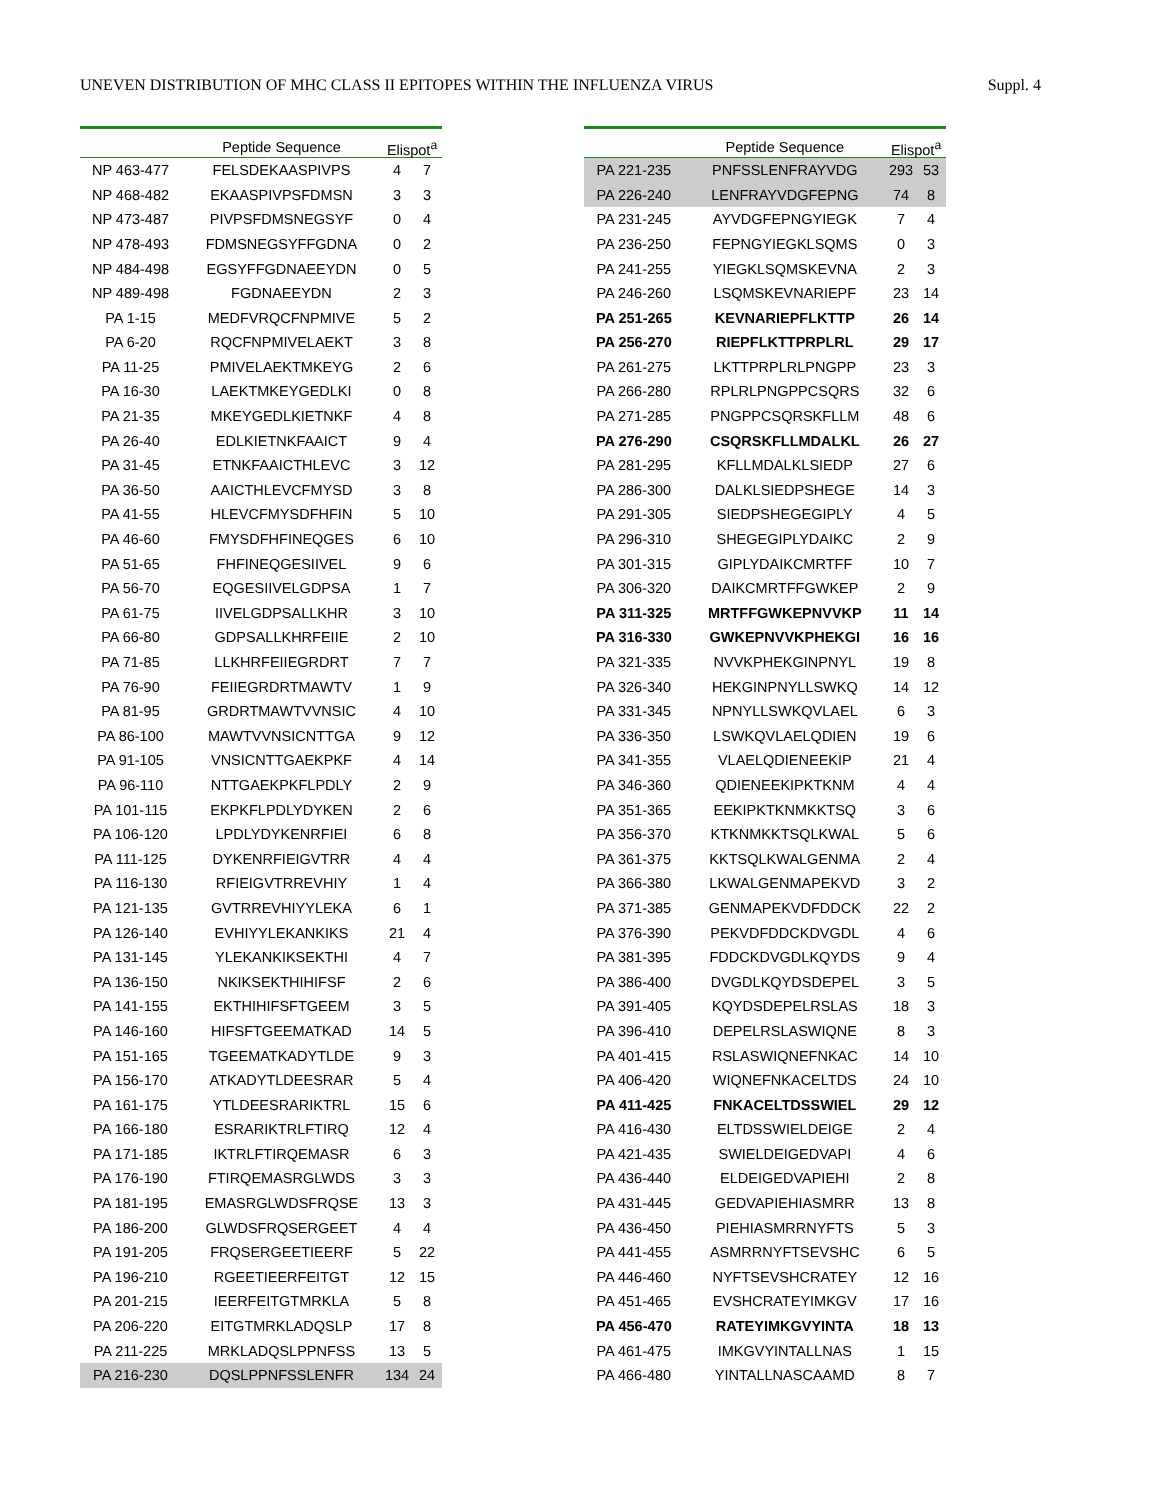UNEVEN DISTRIBUTION OF MHC CLASS II EPITOPES WITHIN THE INFLUENZA VIRUS Suppl. 4
| | Peptide Sequence | Elispot<sup>a</sup> | |
| --- | --- | --- | --- |
| NP 463-477 | FELSDEKAASPIVPS | 4 | 7 |
| NP 468-482 | EKAASPIVPSFDMSN | 3 | 3 |
| NP 473-487 | PIVPSFDMSNEGSYF | 0 | 4 |
| NP 478-493 | FDMSNEGSYFFGDNA | 0 | 2 |
| NP 484-498 | EGSYFFGDNAEEYDN | 0 | 5 |
| NP 489-498 | FGDNAEEYDN | 2 | 3 |
| PA 1-15 | MEDFVRQCFNPMIVE | 5 | 2 |
| PA 6-20 | RQCFNPMIVELAEKT | 3 | 8 |
| PA 11-25 | PMIVELAEKTMKEYG | 2 | 6 |
| PA 16-30 | LAEKTMKEYGEDLKI | 0 | 8 |
| PA 21-35 | MKEYGEDLKIETNKF | 4 | 8 |
| PA 26-40 | EDLKIETNKFAAICT | 9 | 4 |
| PA 31-45 | ETNKFAAICTHLEVC | 3 | 12 |
| PA 36-50 | AAICTHLEVCFMYSD | 3 | 8 |
| PA 41-55 | HLEVCFMYSDFHFIN | 5 | 10 |
| PA 46-60 | FMYSDFHFINEQGES | 6 | 10 |
| PA 51-65 | FHFINEQGESIIVEL | 9 | 6 |
| PA 56-70 | EQGESIIVELGDPSA | 1 | 7 |
| PA 61-75 | IIVELGDPSALLKHR | 3 | 10 |
| PA 66-80 | GDPSALLKHRFEIIE | 2 | 10 |
| PA 71-85 | LLKHRFEIIEGRDRT | 7 | 7 |
| PA 76-90 | FEIIEGRDRTMAWTV | 1 | 9 |
| PA 81-95 | GRDRTMAWTVVNSIC | 4 | 10 |
| PA 86-100 | MAWTVVNSICNTTGA | 9 | 12 |
| PA 91-105 | VNSICNTTGAEKPKF | 4 | 14 |
| PA 96-110 | NTTGAEKPKFLPDLY | 2 | 9 |
| PA 101-115 | EKPKFLPDLYDYKEN | 2 | 6 |
| PA 106-120 | LPDLYDYKENRFIEI | 6 | 8 |
| PA 111-125 | DYKENRFIEIGVTRR | 4 | 4 |
| PA 116-130 | RFIEIGVTRREVHIY | 1 | 4 |
| PA 121-135 | GVTRREVHIYYLEKA | 6 | 1 |
| PA 126-140 | EVHIYYLEKANKIKS | 21 | 4 |
| PA 131-145 | YLEKANKIKSEKTHI | 4 | 7 |
| PA 136-150 | NKIKSEKTHIHIFSF | 2 | 6 |
| PA 141-155 | EKTHIHIFSFTGEEM | 3 | 5 |
| PA 146-160 | HIFSFTGEEMATKAD | 14 | 5 |
| PA 151-165 | TGEEMATKADYTLDE | 9 | 3 |
| PA 156-170 | ATKADYTLDEESRAR | 5 | 4 |
| PA 161-175 | YTLDEESRARIKTRL | 15 | 6 |
| PA 166-180 | ESRARIKTRLFTIRQ | 12 | 4 |
| PA 171-185 | IKTRLFTIRQEMASR | 6 | 3 |
| PA 176-190 | FTIRQEMASRGLWDS | 3 | 3 |
| PA 181-195 | EMASRGLWDSFRQSE | 13 | 3 |
| PA 186-200 | GLWDSFRQSERGEET | 4 | 4 |
| PA 191-205 | FRQSERGEETIEERF | 5 | 22 |
| PA 196-210 | RGEETIEERFEITGT | 12 | 15 |
| PA 201-215 | IEERFEITGTMRKLA | 5 | 8 |
| PA 206-220 | EITGTMRKLADQSLP | 17 | 8 |
| PA 211-225 | MRKLADQSLPPNFSS | 13 | 5 |
| PA 216-230 | DQSLPPNFSSLENFR | 134 | 24 |
| | Peptide Sequence | Elispot<sup>a</sup> | |
| --- | --- | --- | --- |
| PA 221-235 | PNFSSLENFRAYVDG | 293 | 53 |
| PA 226-240 | LENFRAYVDGFEPNG | 74 | 8 |
| PA 231-245 | AYVDGFEPNGYIEGK | 7 | 4 |
| PA 236-250 | FEPNGYIEGKLSQMS | 0 | 3 |
| PA 241-255 | YIEGKLSQMSKEVNA | 2 | 3 |
| PA 246-260 | LSQMSKEVNARIEPF | 23 | 14 |
| PA 251-265 | KEVNARIEPFLKTTP | 26 | 14 |
| PA 256-270 | RIEPFLKTTPRPLRL | 29 | 17 |
| PA 261-275 | LKTTPRPLRLPNGPP | 23 | 3 |
| PA 266-280 | RPLRLPNGPPCSQRS | 32 | 6 |
| PA 271-285 | PNGPPCSQRSKFLLM | 48 | 6 |
| PA 276-290 | CSQRSKFLLMDALKL | 26 | 27 |
| PA 281-295 | KFLLMDALKLSIEDP | 27 | 6 |
| PA 286-300 | DALKLSIEDPSHEGE | 14 | 3 |
| PA 291-305 | SIEDPSHEGEGIPLY | 4 | 5 |
| PA 296-310 | SHEGEGIPLYDAIKC | 2 | 9 |
| PA 301-315 | GIPLYDAIKCMRTFF | 10 | 7 |
| PA 306-320 | DAIKCMRTFFGWKEP | 2 | 9 |
| PA 311-325 | MRTFFGWKEPNVVKP | 11 | 14 |
| PA 316-330 | GWKEPNVVKPHEKGI | 16 | 16 |
| PA 321-335 | NVVKPHEKGINPNYL | 19 | 8 |
| PA 326-340 | HEKGINPNYLLSWKQ | 14 | 12 |
| PA 331-345 | NPNYLLSWKQVLAEL | 6 | 3 |
| PA 336-350 | LSWKQVLAELQDIEN | 19 | 6 |
| PA 341-355 | VLAELQDIENEEKIP | 21 | 4 |
| PA 346-360 | QDIENEEKIPKTKNM | 4 | 4 |
| PA 351-365 | EEKIPKTKNMKKTSQ | 3 | 6 |
| PA 356-370 | KTKNMKKTSQLKWAL | 5 | 6 |
| PA 361-375 | KKTSQLKWALGENMA | 2 | 4 |
| PA 366-380 | LKWALGENMAPEKVD | 3 | 2 |
| PA 371-385 | GENMAPEKVDFDDCK | 22 | 2 |
| PA 376-390 | PEKVDFDDCKDVGDL | 4 | 6 |
| PA 381-395 | FDDCKDVGDLKQYDS | 9 | 4 |
| PA 386-400 | DVGDLKQYDSDEPEL | 3 | 5 |
| PA 391-405 | KQYDSDEPELRSLAS | 18 | 3 |
| PA 396-410 | DEPELRSLASWIQNE | 8 | 3 |
| PA 401-415 | RSLASWIQNEFNKAC | 14 | 10 |
| PA 406-420 | WIQNEFNKACELTDS | 24 | 10 |
| PA 411-425 | FNKACELTDSSWIEL | 29 | 12 |
| PA 416-430 | ELTDSSWIELDEIGE | 2 | 4 |
| PA 421-435 | SWIELDEIGEDVAPI | 4 | 6 |
| PA 436-440 | ELDEIGEDVAPIEHI | 2 | 8 |
| PA 431-445 | GEDVAPIEHIASMRR | 13 | 8 |
| PA 436-450 | PIEHIASMRRNYFTS | 5 | 3 |
| PA 441-455 | ASMRRNYFTSEVSHC | 6 | 5 |
| PA 446-460 | NYFTSEVSHCRATEY | 12 | 16 |
| PA 451-465 | EVSHCRATEYIMKGV | 17 | 16 |
| PA 456-470 | RATEYIMKGVYINTA | 18 | 13 |
| PA 461-475 | IMKGVYINTALLNAS | 1 | 15 |
| PA 466-480 | YINTALLNASCAAMD | 8 | 7 |